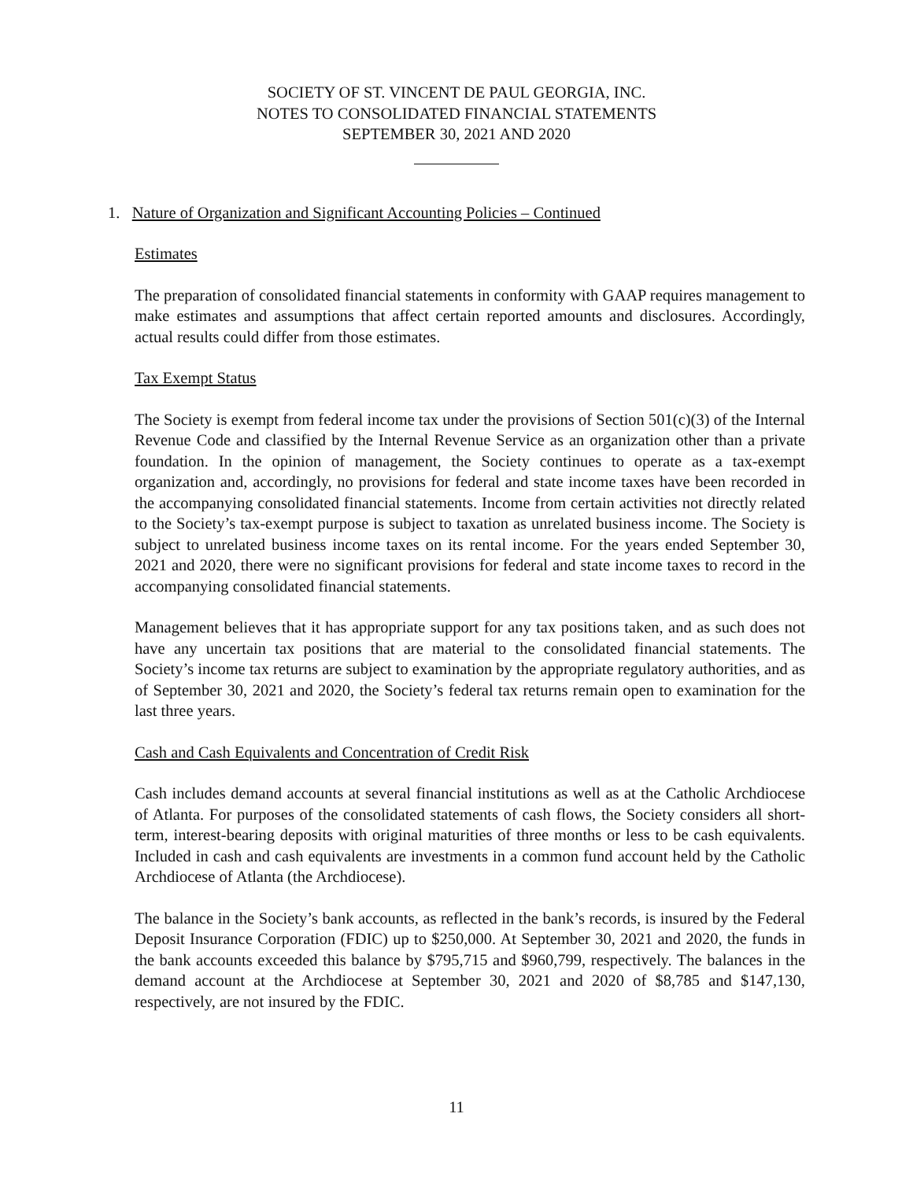SOCIETY OF ST. VINCENT DE PAUL GEORGIA, INC.
NOTES TO CONSOLIDATED FINANCIAL STATEMENTS
SEPTEMBER 30, 2021 AND 2020
1. Nature of Organization and Significant Accounting Policies – Continued
Estimates
The preparation of consolidated financial statements in conformity with GAAP requires management to make estimates and assumptions that affect certain reported amounts and disclosures. Accordingly, actual results could differ from those estimates.
Tax Exempt Status
The Society is exempt from federal income tax under the provisions of Section 501(c)(3) of the Internal Revenue Code and classified by the Internal Revenue Service as an organization other than a private foundation. In the opinion of management, the Society continues to operate as a tax-exempt organization and, accordingly, no provisions for federal and state income taxes have been recorded in the accompanying consolidated financial statements. Income from certain activities not directly related to the Society’s tax-exempt purpose is subject to taxation as unrelated business income. The Society is subject to unrelated business income taxes on its rental income. For the years ended September 30, 2021 and 2020, there were no significant provisions for federal and state income taxes to record in the accompanying consolidated financial statements.
Management believes that it has appropriate support for any tax positions taken, and as such does not have any uncertain tax positions that are material to the consolidated financial statements. The Society’s income tax returns are subject to examination by the appropriate regulatory authorities, and as of September 30, 2021 and 2020, the Society’s federal tax returns remain open to examination for the last three years.
Cash and Cash Equivalents and Concentration of Credit Risk
Cash includes demand accounts at several financial institutions as well as at the Catholic Archdiocese of Atlanta. For purposes of the consolidated statements of cash flows, the Society considers all short-term, interest-bearing deposits with original maturities of three months or less to be cash equivalents. Included in cash and cash equivalents are investments in a common fund account held by the Catholic Archdiocese of Atlanta (the Archdiocese).
The balance in the Society’s bank accounts, as reflected in the bank’s records, is insured by the Federal Deposit Insurance Corporation (FDIC) up to $250,000. At September 30, 2021 and 2020, the funds in the bank accounts exceeded this balance by $795,715 and $960,799, respectively. The balances in the demand account at the Archdiocese at September 30, 2021 and 2020 of $8,785 and $147,130, respectively, are not insured by the FDIC.
11